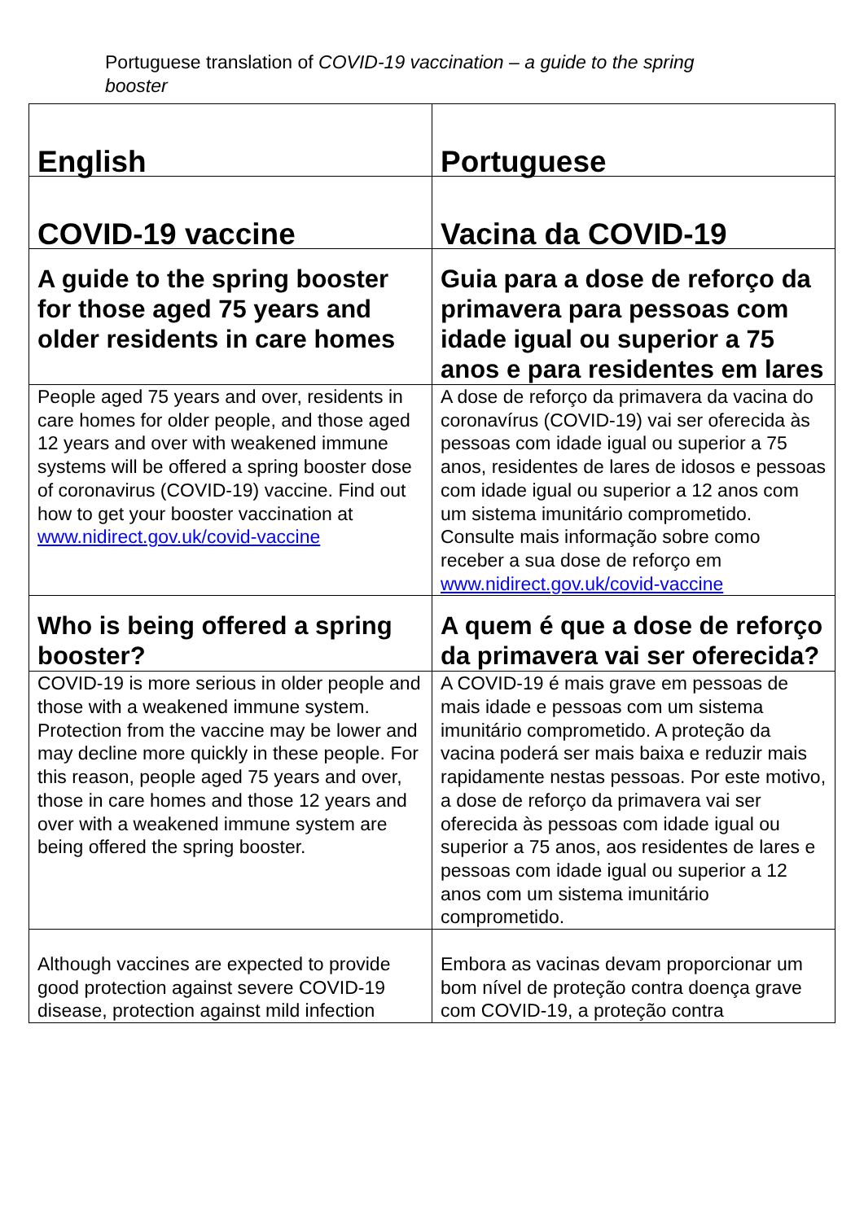Portuguese translation of COVID-19 vaccination – a guide to the spring booster
| English | Portuguese |
| COVID-19 vaccine | Vacina da COVID-19 |
| A guide to the spring booster for those aged 75 years and older residents in care homes | Guia para a dose de reforço da primavera para pessoas com idade igual ou superior a 75 anos e para residentes em lares |
| People aged 75 years and over, residents in care homes for older people, and those aged 12 years and over with weakened immune systems will be offered a spring booster dose of coronavirus (COVID-19) vaccine. Find out how to get your booster vaccination at www.nidirect.gov.uk/covid-vaccine | A dose de reforço da primavera da vacina do coronavírus (COVID-19) vai ser oferecida às pessoas com idade igual ou superior a 75 anos, residentes de lares de idosos e pessoas com idade igual ou superior a 12 anos com um sistema imunitário comprometido. Consulte mais informação sobre como receber a sua dose de reforço em www.nidirect.gov.uk/covid-vaccine |
| Who is being offered a spring booster? | A quem é que a dose de reforço da primavera vai ser oferecida? |
| COVID-19 is more serious in older people and those with a weakened immune system. Protection from the vaccine may be lower and may decline more quickly in these people. For this reason, people aged 75 years and over, those in care homes and those 12 years and over with a weakened immune system are being offered the spring booster. | A COVID-19 é mais grave em pessoas de mais idade e pessoas com um sistema imunitário comprometido. A proteção da vacina poderá ser mais baixa e reduzir mais rapidamente nestas pessoas. Por este motivo, a dose de reforço da primavera vai ser oferecida às pessoas com idade igual ou superior a 75 anos, aos residentes de lares e pessoas com idade igual ou superior a 12 anos com um sistema imunitário comprometido. |
| Although vaccines are expected to provide good protection against severe COVID-19 disease, protection against mild infection | Embora as vacinas devam proporcionar um bom nível de proteção contra doença grave com COVID-19, a proteção contra |